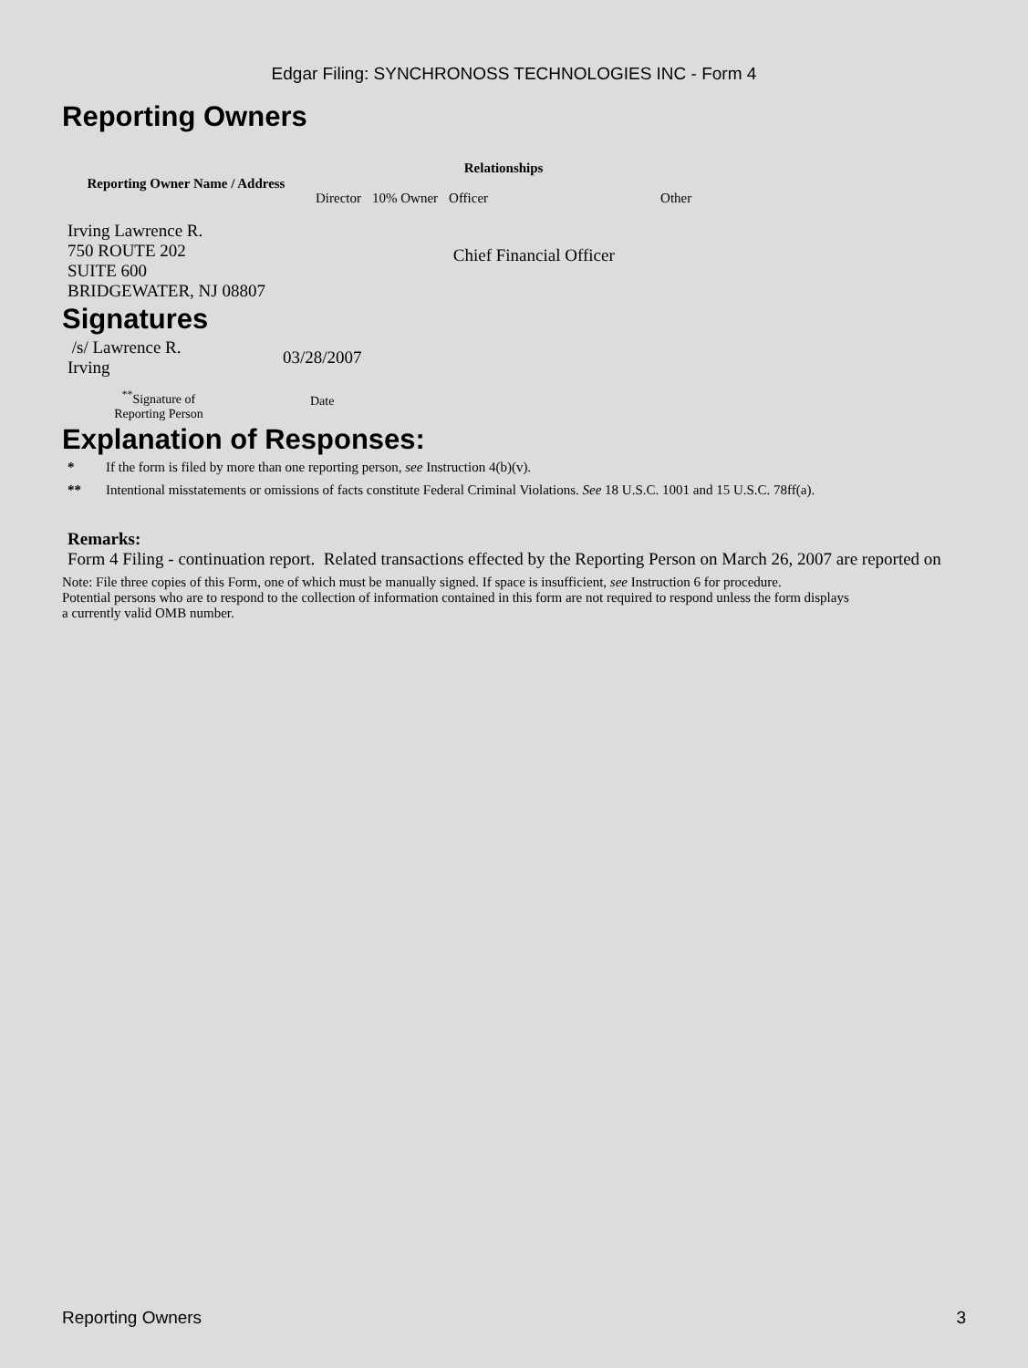Edgar Filing: SYNCHRONOSS TECHNOLOGIES INC - Form 4
Reporting Owners
| Reporting Owner Name / Address | Relationships | | | |
| --- | --- | --- | --- | --- |
| | Director | 10% Owner | Officer | Other |
| Irving Lawrence R. 750 ROUTE 202 SUITE 600 BRIDGEWATER, NJ 08807 | | | Chief Financial Officer | |
Signatures
| /s/ Lawrence R. Irving | 03/28/2007 |
| <sup>**</sup> Signature of Reporting Person | Date |
Explanation of Responses:
| * | If the form is filed by more than one reporting person, see Instruction 4(b)(v). |
| ** | Intentional misstatements or omissions of facts constitute Federal Criminal Violations. See 18 U.S.C. 1001 and 15 U.S.C. 78ff(a). |
Remarks:
Form 4 Filing - continuation report. Related transactions effected by the Reporting Person on March 26, 2007 are reported on
Note: File three copies of this Form, one of which must be manually signed. If space is insufficient, see Instruction 6 for procedure.
Potential persons who are to respond to the collection of information contained in this form are not required to respond unless the form displays
a currently valid OMB number.
Reporting Owners 3